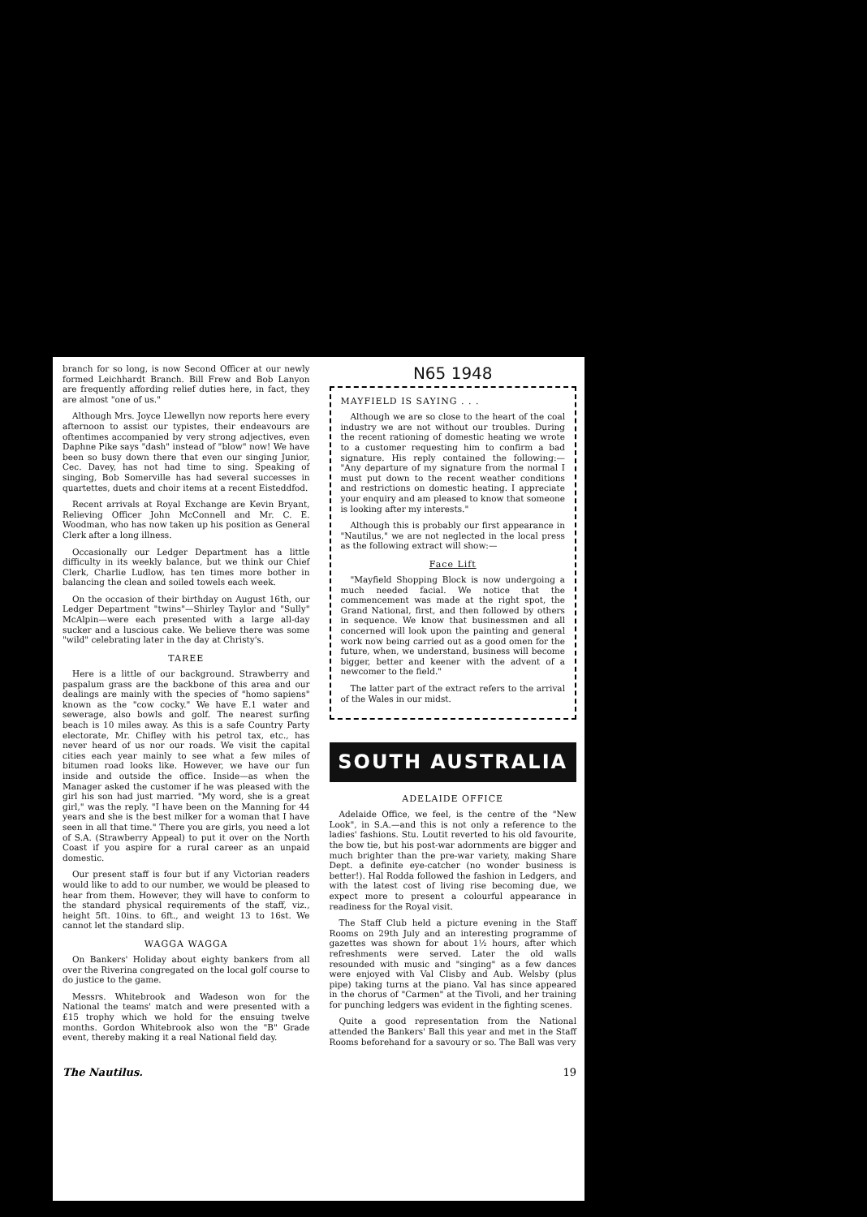branch for so long, is now Second Officer at our newly formed Leichhardt Branch. Bill Frew and Bob Lanyon are frequently affording relief duties here, in fact, they are almost "one of us."
Although Mrs. Joyce Llewellyn now reports here every afternoon to assist our typistes, their endeavours are oftentimes accompanied by very strong adjectives, even Daphne Pike says "dash" instead of "blow" now! We have been so busy down there that even our singing Junior, Cec. Davey, has not had time to sing. Speaking of singing, Bob Somerville has had several successes in quartettes, duets and choir items at a recent Eisteddfod.
Recent arrivals at Royal Exchange are Kevin Bryant, Relieving Officer John McConnell and Mr. C. E. Woodman, who has now taken up his position as General Clerk after a long illness.
Occasionally our Ledger Department has a little difficulty in its weekly balance, but we think our Chief Clerk, Charlie Ludlow, has ten times more bother in balancing the clean and soiled towels each week.
On the occasion of their birthday on August 16th, our Ledger Department "twins"—Shirley Taylor and "Sully" McAlpin—were each presented with a large all-day sucker and a luscious cake. We believe there was some "wild" celebrating later in the day at Christy's.
TAREE
Here is a little of our background. Strawberry and paspalum grass are the backbone of this area and our dealings are mainly with the species of "homo sapiens" known as the "cow cocky." We have E.1 water and sewerage, also bowls and golf. The nearest surfing beach is 10 miles away. As this is a safe Country Party electorate, Mr. Chifley with his petrol tax, etc., has never heard of us nor our roads. We visit the capital cities each year mainly to see what a few miles of bitumen road looks like. However, we have our fun inside and outside the office. Inside—as when the Manager asked the customer if he was pleased with the girl his son had just married. "My word, she is a great girl," was the reply. "I have been on the Manning for 44 years and she is the best milker for a woman that I have seen in all that time." There you are girls, you need a lot of S.A. (Strawberry Appeal) to put it over on the North Coast if you aspire for a rural career as an unpaid domestic.
Our present staff is four but if any Victorian readers would like to add to our number, we would be pleased to hear from them. However, they will have to conform to the standard physical requirements of the staff, viz., height 5ft. 10ins. to 6ft., and weight 13 to 16st. We cannot let the standard slip.
WAGGA WAGGA
On Bankers' Holiday about eighty bankers from all over the Riverina congregated on the local golf course to do justice to the game.
Messrs. Whitebrook and Wadeson won for the National the teams' match and were presented with a £15 trophy which we hold for the ensuing twelve months. Gordon Whitebrook also won the "B" Grade event, thereby making it a real National field day.
N65 1948
MAYFIELD IS SAYING . . .
Although we are so close to the heart of the coal industry we are not without our troubles. During the recent rationing of domestic heating we wrote to a customer requesting him to confirm a bad signature. His reply contained the following:— "Any departure of my signature from the normal I must put down to the recent weather conditions and restrictions on domestic heating. I appreciate your enquiry and am pleased to know that someone is looking after my interests."
Although this is probably our first appearance in "Nautilus," we are not neglected in the local press as the following extract will show:—
Face Lift
"Mayfield Shopping Block is now undergoing a much needed facial. We notice that the commencement was made at the right spot, the Grand National, first, and then followed by others in sequence. We know that businessmen and all concerned will look upon the painting and general work now being carried out as a good omen for the future, when, we understand, business will become bigger, better and keener with the advent of a newcomer to the field."
The latter part of the extract refers to the arrival of the Wales in our midst.
SOUTH AUSTRALIA
ADELAIDE OFFICE
Adelaide Office, we feel, is the centre of the "New Look", in S.A.—and this is not only a reference to the ladies' fashions. Stu. Loutit reverted to his old favourite, the bow tie, but his post-war adornments are bigger and much brighter than the pre-war variety, making Share Dept. a definite eye-catcher (no wonder business is better!). Hal Rodda followed the fashion in Ledgers, and with the latest cost of living rise becoming due, we expect more to present a colourful appearance in readiness for the Royal visit.
The Staff Club held a picture evening in the Staff Rooms on 29th July and an interesting programme of gazettes was shown for about 1½ hours, after which refreshments were served. Later the old walls resounded with music and "singing" as a few dances were enjoyed with Val Clisby and Aub. Welsby (plus pipe) taking turns at the piano. Val has since appeared in the chorus of "Carmen" at the Tivoli, and her training for punching ledgers was evident in the fighting scenes.
Quite a good representation from the National attended the Bankers' Ball this year and met in the Staff Rooms beforehand for a savoury or so. The Ball was very
The Nautilus. 19